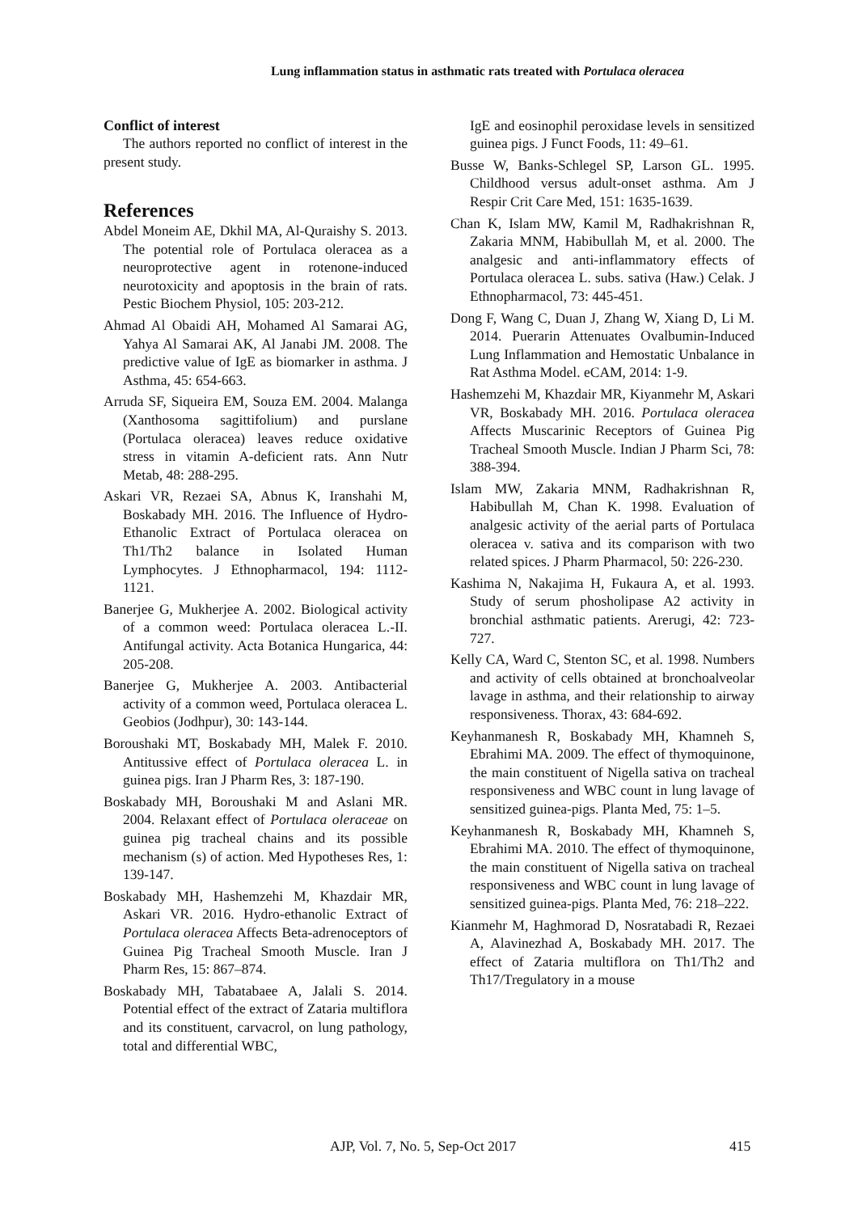Lung inflammation status in asthmatic rats treated with Portulaca oleracea
Conflict of interest
The authors reported no conflict of interest in the present study.
References
Abdel Moneim AE, Dkhil MA, Al-Quraishy S. 2013. The potential role of Portulaca oleracea as a neuroprotective agent in rotenone-induced neurotoxicity and apoptosis in the brain of rats. Pestic Biochem Physiol, 105: 203-212.
Ahmad Al Obaidi AH, Mohamed Al Samarai AG, Yahya Al Samarai AK, Al Janabi JM. 2008. The predictive value of IgE as biomarker in asthma. J Asthma, 45: 654-663.
Arruda SF, Siqueira EM, Souza EM. 2004. Malanga (Xanthosoma sagittifolium) and purslane (Portulaca oleracea) leaves reduce oxidative stress in vitamin A-deficient rats. Ann Nutr Metab, 48: 288-295.
Askari VR, Rezaei SA, Abnus K, Iranshahi M, Boskabady MH. 2016. The Influence of Hydro-Ethanolic Extract of Portulaca oleracea on Th1/Th2 balance in Isolated Human Lymphocytes. J Ethnopharmacol, 194: 1112-1121.
Banerjee G, Mukherjee A. 2002. Biological activity of a common weed: Portulaca oleracea L.-II. Antifungal activity. Acta Botanica Hungarica, 44: 205-208.
Banerjee G, Mukherjee A. 2003. Antibacterial activity of a common weed, Portulaca oleracea L. Geobios (Jodhpur), 30: 143-144.
Boroushaki MT, Boskabady MH, Malek F. 2010. Antitussive effect of Portulaca oleracea L. in guinea pigs. Iran J Pharm Res, 3: 187-190.
Boskabady MH, Boroushaki M and Aslani MR. 2004. Relaxant effect of Portulaca oleraceae on guinea pig tracheal chains and its possible mechanism (s) of action. Med Hypotheses Res, 1: 139-147.
Boskabady MH, Hashemzehi M, Khazdair MR, Askari VR. 2016. Hydro-ethanolic Extract of Portulaca oleracea Affects Beta-adrenoceptors of Guinea Pig Tracheal Smooth Muscle. Iran J Pharm Res, 15: 867–874.
Boskabady MH, Tabatabaee A, Jalali S. 2014. Potential effect of the extract of Zataria multiflora and its constituent, carvacrol, on lung pathology, total and differential WBC,
IgE and eosinophil peroxidase levels in sensitized guinea pigs. J Funct Foods, 11: 49–61.
Busse W, Banks-Schlegel SP, Larson GL. 1995. Childhood versus adult-onset asthma. Am J Respir Crit Care Med, 151: 1635-1639.
Chan K, Islam MW, Kamil M, Radhakrishnan R, Zakaria MNM, Habibullah M, et al. 2000. The analgesic and anti-inflammatory effects of Portulaca oleracea L. subs. sativa (Haw.) Celak. J Ethnopharmacol, 73: 445-451.
Dong F, Wang C, Duan J, Zhang W, Xiang D, Li M. 2014. Puerarin Attenuates Ovalbumin-Induced Lung Inflammation and Hemostatic Unbalance in Rat Asthma Model. eCAM, 2014: 1-9.
Hashemzehi M, Khazdair MR, Kiyanmehr M, Askari VR, Boskabady MH. 2016. Portulaca oleracea Affects Muscarinic Receptors of Guinea Pig Tracheal Smooth Muscle. Indian J Pharm Sci, 78: 388-394.
Islam MW, Zakaria MNM, Radhakrishnan R, Habibullah M, Chan K. 1998. Evaluation of analgesic activity of the aerial parts of Portulaca oleracea v. sativa and its comparison with two related spices. J Pharm Pharmacol, 50: 226-230.
Kashima N, Nakajima H, Fukaura A, et al. 1993. Study of serum phosholipase A2 activity in bronchial asthmatic patients. Arerugi, 42: 723-727.
Kelly CA, Ward C, Stenton SC, et al. 1998. Numbers and activity of cells obtained at bronchoalveolar lavage in asthma, and their relationship to airway responsiveness. Thorax, 43: 684-692.
Keyhanmanesh R, Boskabady MH, Khamneh S, Ebrahimi MA. 2009. The effect of thymoquinone, the main constituent of Nigella sativa on tracheal responsiveness and WBC count in lung lavage of sensitized guinea-pigs. Planta Med, 75: 1–5.
Keyhanmanesh R, Boskabady MH, Khamneh S, Ebrahimi MA. 2010. The effect of thymoquinone, the main constituent of Nigella sativa on tracheal responsiveness and WBC count in lung lavage of sensitized guinea-pigs. Planta Med, 76: 218–222.
Kianmehr M, Haghmorad D, Nosratabadi R, Rezaei A, Alavinezhad A, Boskabady MH. 2017. The effect of Zataria multiflora on Th1/Th2 and Th17/Tregulatory in a mouse
AJP, Vol. 7, No. 5, Sep-Oct 2017 415